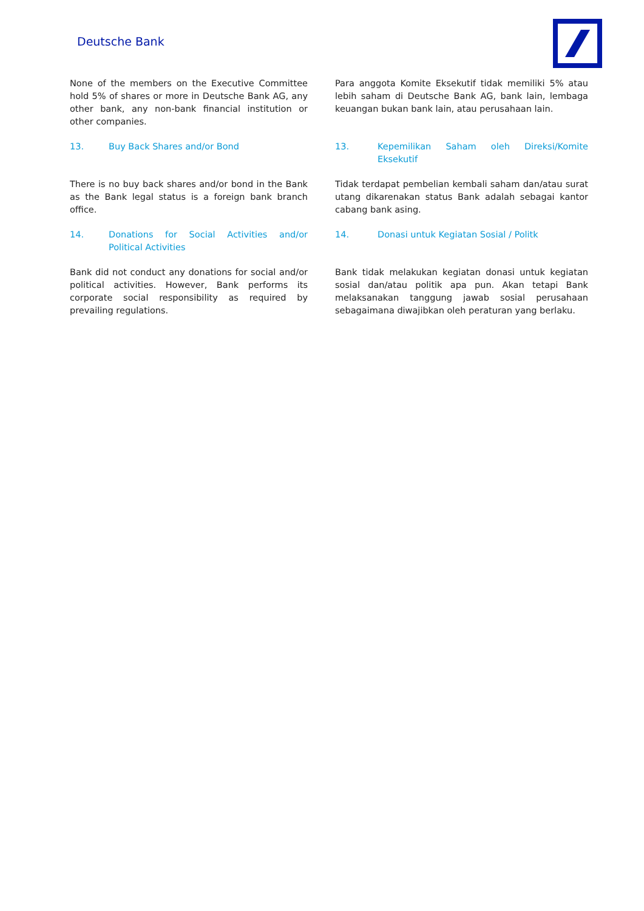Deutsche Bank
None of the members on the Executive Committee hold 5% of shares or more in Deutsche Bank AG, any other bank, any non-bank financial institution or other companies.
Para anggota Komite Eksekutif tidak memiliki 5% atau lebih saham di Deutsche Bank AG, bank lain, lembaga keuangan bukan bank lain, atau perusahaan lain.
13. Buy Back Shares and/or Bond 13. Kepemilikan Saham oleh Direksi/Komite Eksekutif
There is no buy back shares and/or bond in the Bank as the Bank legal status is a foreign bank branch office.
Tidak terdapat pembelian kembali saham dan/atau surat utang dikarenakan status Bank adalah sebagai kantor cabang bank asing.
14. Donations for Social Activities and/or Political Activities
14. Donasi untuk Kegiatan Sosial / Politk
Bank did not conduct any donations for social and/or political activities. However, Bank performs its corporate social responsibility as required by prevailing regulations.
Bank tidak melakukan kegiatan donasi untuk kegiatan sosial dan/atau politik apa pun. Akan tetapi Bank melaksanakan tanggung jawab sosial perusahaan sebagaimana diwajibkan oleh peraturan yang berlaku.